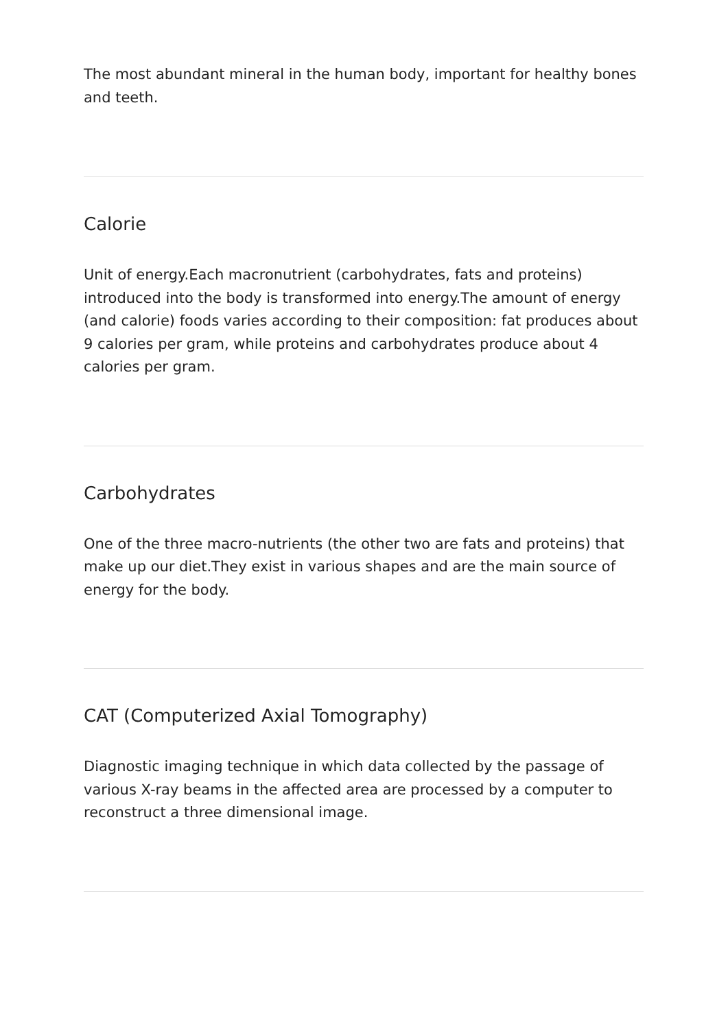The most abundant mineral in the human body, important for healthy bones and teeth.
Calorie
Unit of energy.Each macronutrient (carbohydrates, fats and proteins) introduced into the body is transformed into energy.The amount of energy (and calorie) foods varies according to their composition: fat produces about 9 calories per gram, while proteins and carbohydrates produce about 4 calories per gram.
Carbohydrates
One of the three macro-nutrients (the other two are fats and proteins) that make up our diet.They exist in various shapes and are the main source of energy for the body.
CAT (Computerized Axial Tomography)
Diagnostic imaging technique in which data collected by the passage of various X-ray beams in the affected area are processed by a computer to reconstruct a three dimensional image.